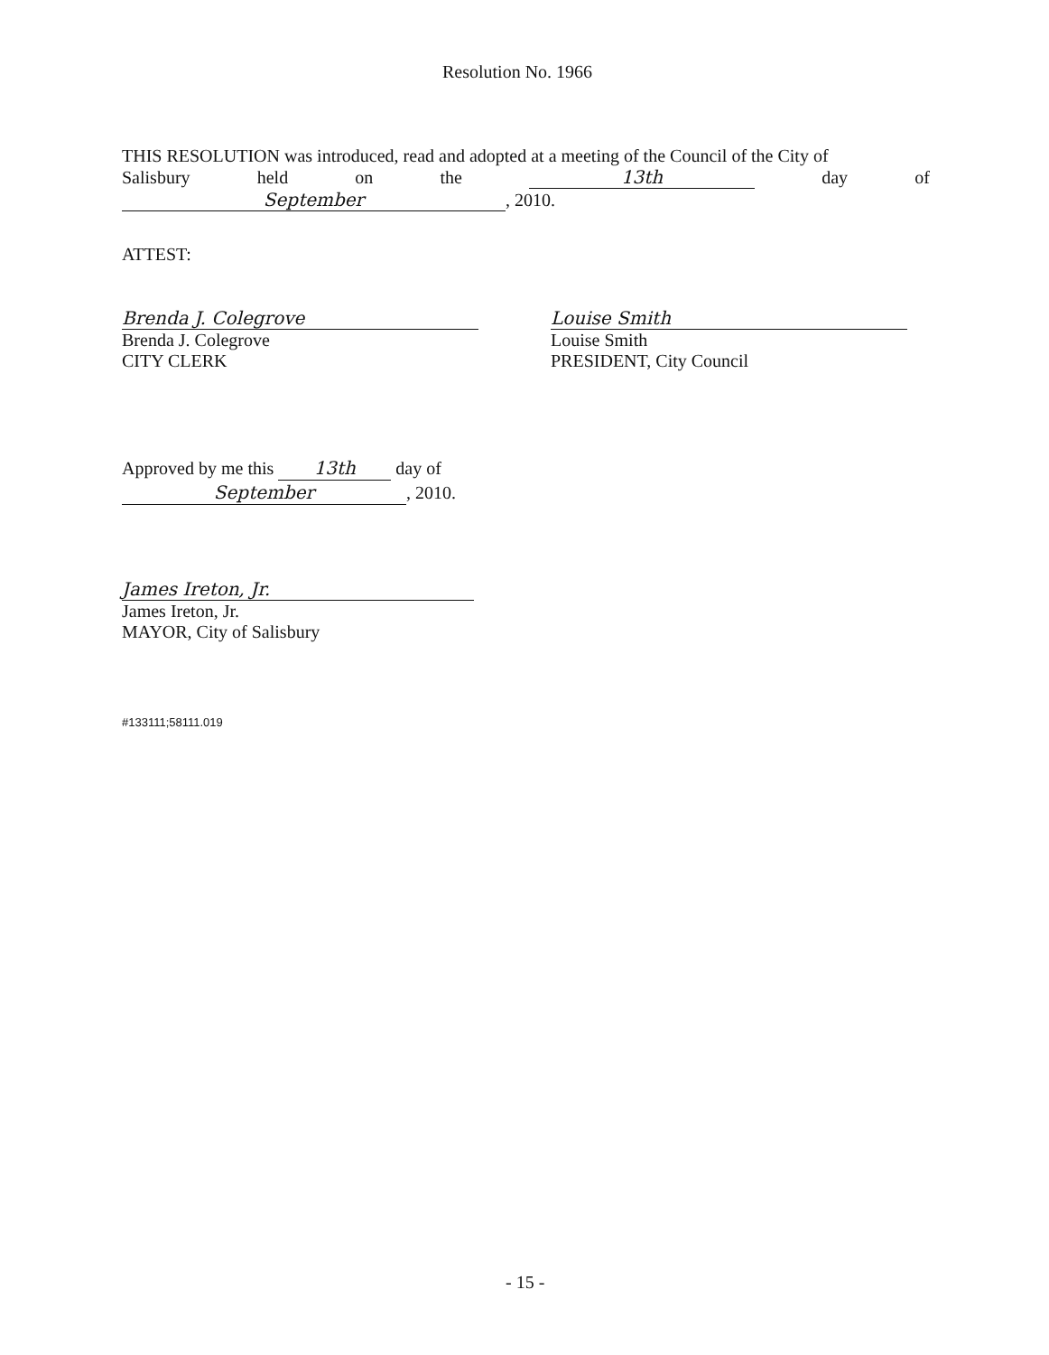Resolution No. 1966
THIS RESOLUTION was introduced, read and adopted at a meeting of the Council of the City of
Salisbury held on the 13th day of
September, 2010.
ATTEST:
Brenda J. Colegrove
Brenda J. Colegrove
CITY CLERK
Louise Smith
Louise Smith
PRESIDENT, City Council
Approved by me this 13th day of
September, 2010.
James Ireton, Jr.
James Ireton, Jr.
MAYOR, City of Salisbury
#133111;58111.019
- 15 -